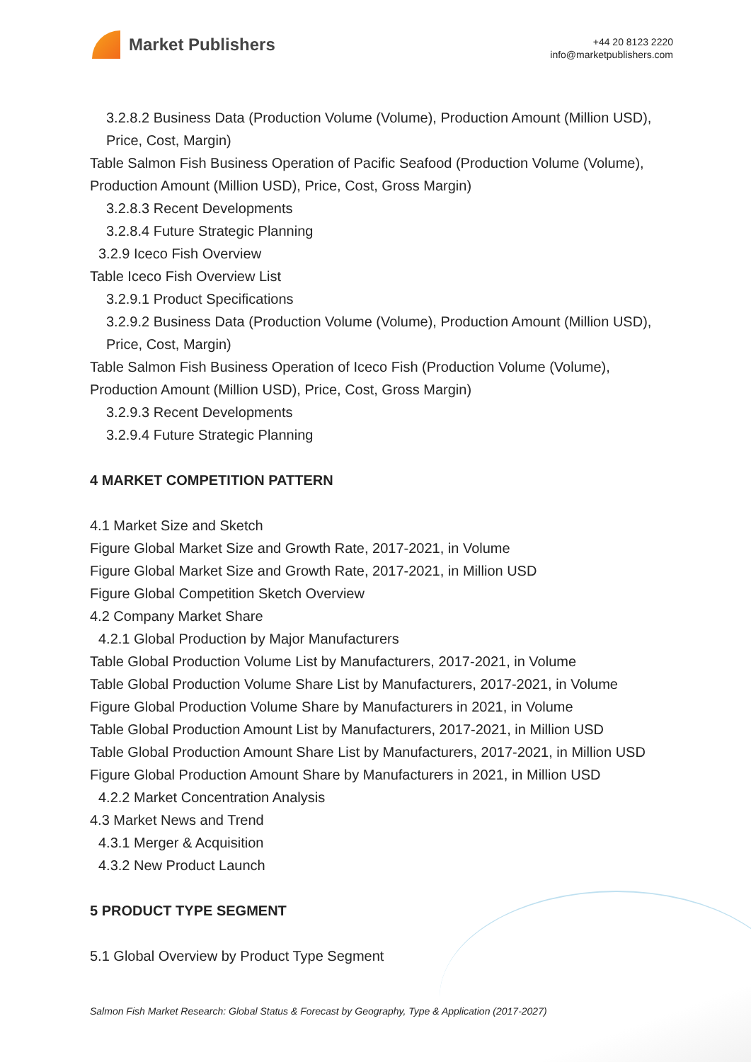Market Publishers
+44 20 8123 2220
info@marketpublishers.com
3.2.8.2 Business Data (Production Volume (Volume), Production Amount (Million USD), Price, Cost, Margin)
Table Salmon Fish Business Operation of Pacific Seafood (Production Volume (Volume), Production Amount (Million USD), Price, Cost, Gross Margin)
3.2.8.3 Recent Developments
3.2.8.4 Future Strategic Planning
3.2.9 Iceco Fish Overview
Table Iceco Fish Overview List
3.2.9.1 Product Specifications
3.2.9.2 Business Data (Production Volume (Volume), Production Amount (Million USD), Price, Cost, Margin)
Table Salmon Fish Business Operation of Iceco Fish (Production Volume (Volume), Production Amount (Million USD), Price, Cost, Gross Margin)
3.2.9.3 Recent Developments
3.2.9.4 Future Strategic Planning
4 MARKET COMPETITION PATTERN
4.1 Market Size and Sketch
Figure Global Market Size and Growth Rate, 2017-2021, in Volume
Figure Global Market Size and Growth Rate, 2017-2021, in Million USD
Figure Global Competition Sketch Overview
4.2 Company Market Share
4.2.1 Global Production by Major Manufacturers
Table Global Production Volume List by Manufacturers, 2017-2021, in Volume
Table Global Production Volume Share List by Manufacturers, 2017-2021, in Volume
Figure Global Production Volume Share by Manufacturers in 2021, in Volume
Table Global Production Amount List by Manufacturers, 2017-2021, in Million USD
Table Global Production Amount Share List by Manufacturers, 2017-2021, in Million USD
Figure Global Production Amount Share by Manufacturers in 2021, in Million USD
4.2.2 Market Concentration Analysis
4.3 Market News and Trend
4.3.1 Merger & Acquisition
4.3.2 New Product Launch
5 PRODUCT TYPE SEGMENT
5.1 Global Overview by Product Type Segment
Salmon Fish Market Research: Global Status & Forecast by Geography, Type & Application (2017-2027)